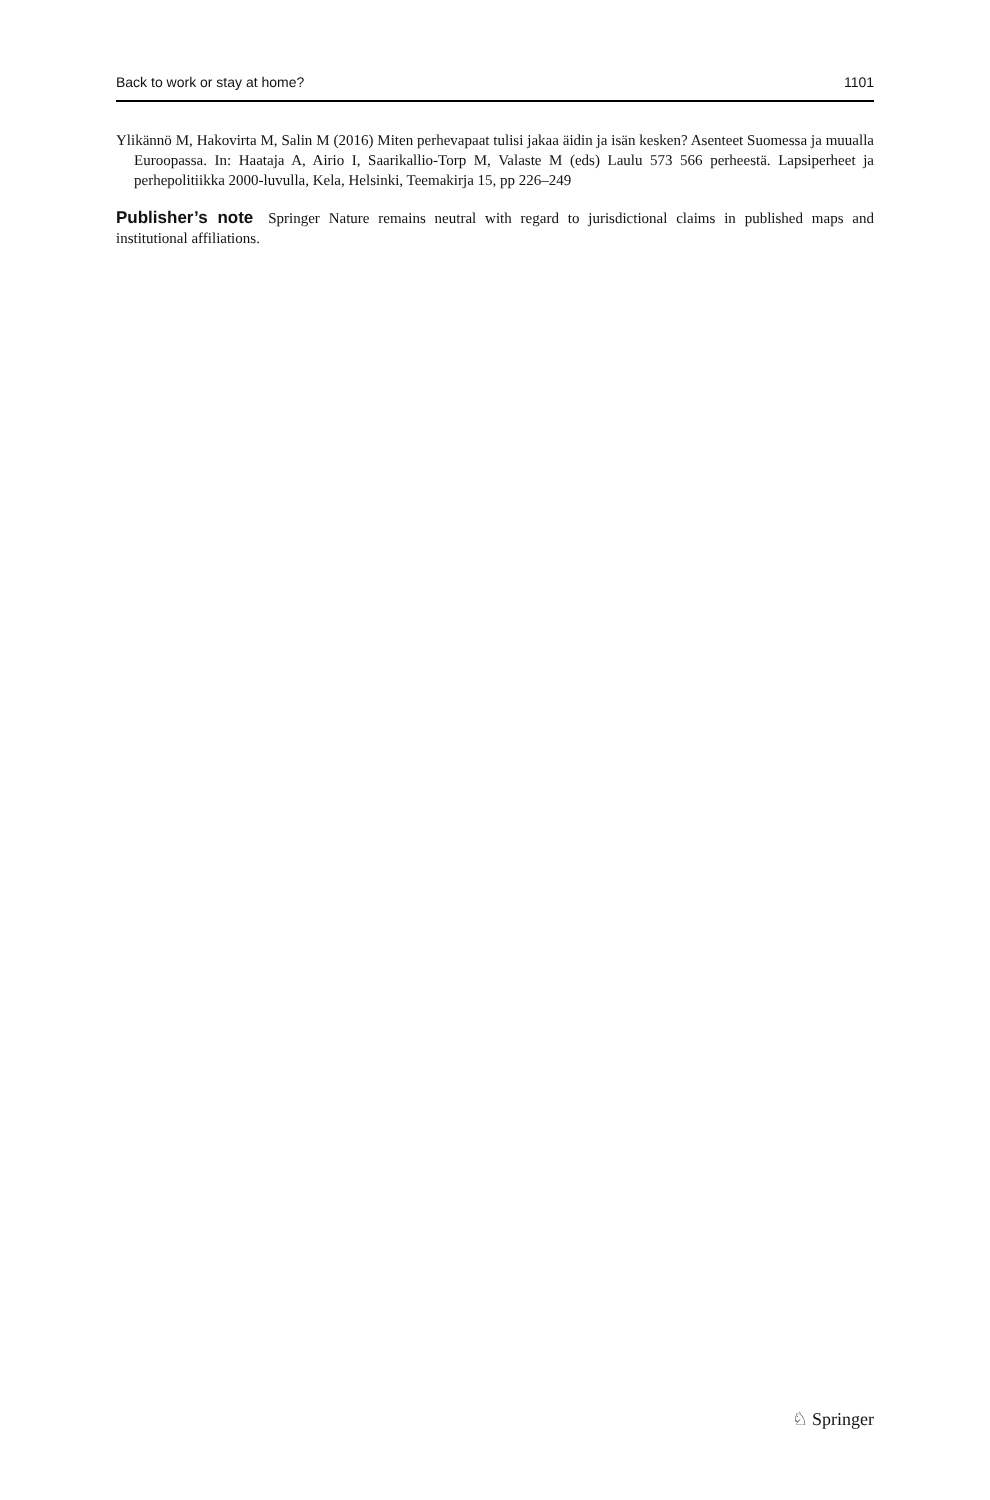Back to work or stay at home? 1101
Ylikännö M, Hakovirta M, Salin M (2016) Miten perhevapaat tulisi jakaa äidin ja isän kesken? Asenteet Suomessa ja muualla Euroopassa. In: Haataja A, Airio I, Saarikallio-Torp M, Valaste M (eds) Laulu 573 566 perheestä. Lapsiperheet ja perhepolitiikka 2000-luvulla, Kela, Helsinki, Teemakirja 15, pp 226–249
Publisher’s note Springer Nature remains neutral with regard to jurisdictional claims in published maps and institutional affiliations.
♘ Springer